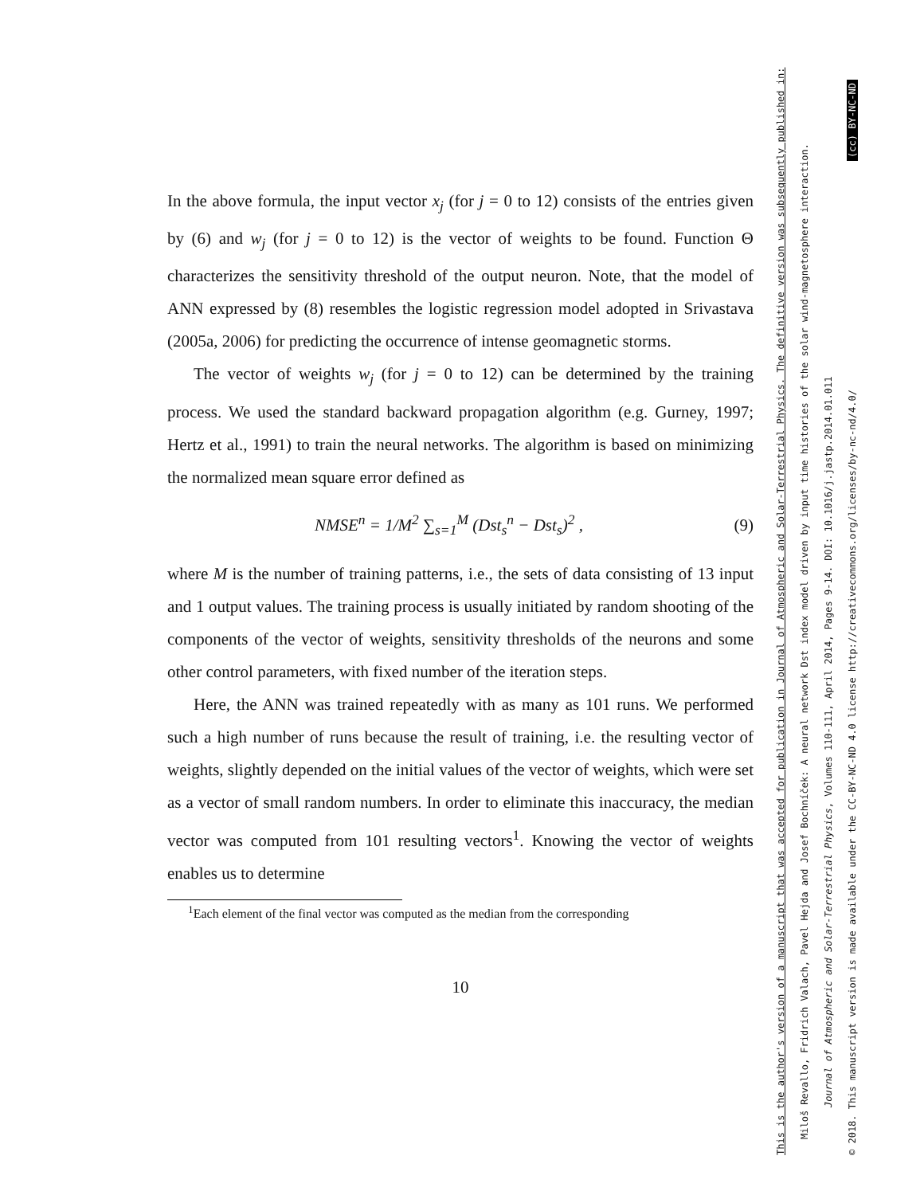In the above formula, the input vector x<sub>j</sub> (for j = 0 to 12) consists of the entries given by (6) and w<sub>j</sub> (for j = 0 to 12) is the vector of weights to be found. Function Θ characterizes the sensitivity threshold of the output neuron. Note, that the model of ANN expressed by (8) resembles the logistic regression model adopted in Srivastava (2005a, 2006) for predicting the occurrence of intense geomagnetic storms.
The vector of weights w<sub>j</sub> (for j = 0 to 12) can be determined by the training process. We used the standard backward propagation algorithm (e.g. Gurney, 1997; Hertz et al., 1991) to train the neural networks. The algorithm is based on minimizing the normalized mean square error defined as
NMSE<sup>n</sup> = 1/M<sup>2</sup> ∑<sub>s=1</sub><sup>M</sup> (Dst<sub>s</sub><sup>n</sup> − Dst<sub>s</sub>)<sup>2</sup> , (9)
where M is the number of training patterns, i.e., the sets of data consisting of 13 input and 1 output values. The training process is usually initiated by random shooting of the components of the vector of weights, sensitivity thresholds of the neurons and some other control parameters, with fixed number of the iteration steps.
Here, the ANN was trained repeatedly with as many as 101 runs. We performed such a high number of runs because the result of training, i.e. the resulting vector of weights, slightly depended on the initial values of the vector of weights, which were set as a vector of small random numbers. In order to eliminate this inaccuracy, the median vector was computed from 101 resulting vectors<sup>1</sup>. Knowing the vector of weights enables us to determine
<sup>1</sup> Each element of the final vector was computed as the median from the corresponding
10
This is the author's version of a manuscript that was accepted for publication in Journal of Atmospheric and Solar-Terrestrial Physics. The definitive version was subsequently published in:
Miloš Revallo, Fridrich Valach, Pavel Hejda and Josef Bochníček: A neural network Dst index model driven by input time histories of the solar wind-magnetosphere interaction.
Journal of Atmospheric and Solar-Terrestrial Physics, Volumes 110-111, April 2014, Pages 9-14. DOI: 10.1016/j.jastp.2014.01.011
© 2018. This manuscript version is made available under the CC-BY-NC-ND 4.0 license http://creativecommons.org/licenses/by-nc-nd/4.0/ (cc) BY-NC-ND